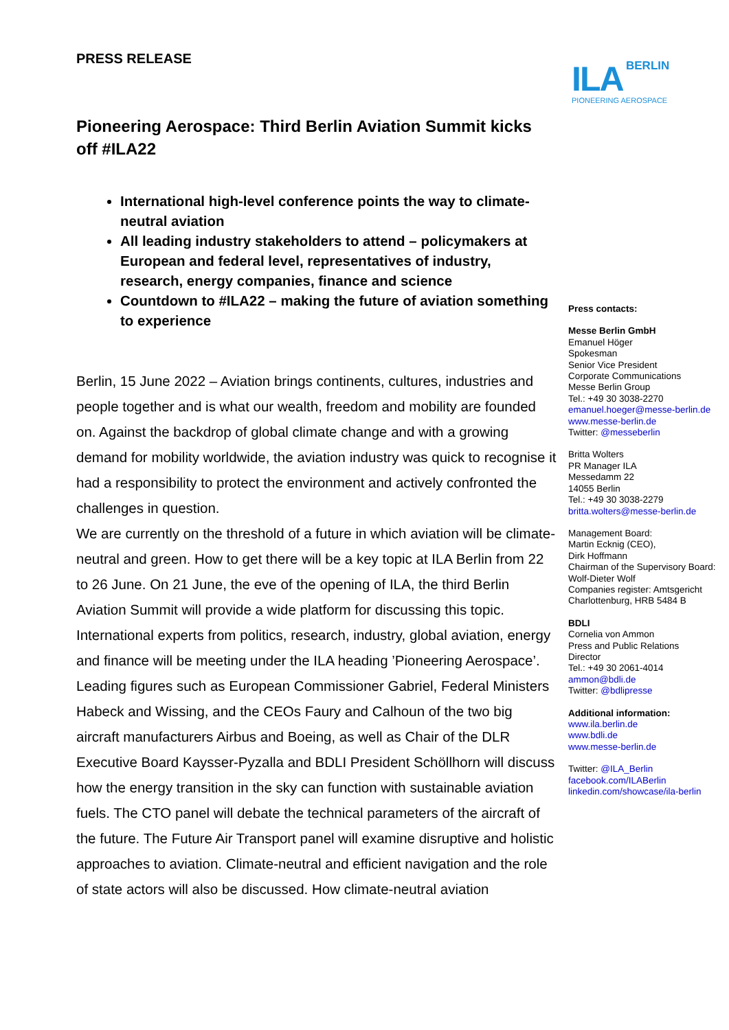ILA BERLIN
PIONEERING AEROSPACE
PRESS RELEASE
Pioneering Aerospace: Third Berlin Aviation Summit kicks off #ILA22
International high-level conference points the way to climate-neutral aviation
All leading industry stakeholders to attend – policymakers at European and federal level, representatives of industry, research, energy companies, finance and science
Countdown to #ILA22 – making the future of aviation something to experience
Berlin, 15 June 2022 – Aviation brings continents, cultures, industries and people together and is what our wealth, freedom and mobility are founded on. Against the backdrop of global climate change and with a growing demand for mobility worldwide, the aviation industry was quick to recognise it had a responsibility to protect the environment and actively confronted the challenges in question.
We are currently on the threshold of a future in which aviation will be climate-neutral and green. How to get there will be a key topic at ILA Berlin from 22 to 26 June. On 21 June, the eve of the opening of ILA, the third Berlin Aviation Summit will provide a wide platform for discussing this topic. International experts from politics, research, industry, global aviation, energy and finance will be meeting under the ILA heading ’Pioneering Aerospace’. Leading figures such as European Commissioner Gabriel, Federal Ministers Habeck and Wissing, and the CEOs Faury and Calhoun of the two big aircraft manufacturers Airbus and Boeing, as well as Chair of the DLR Executive Board Kaysser-Pyzalla and BDLI President Schöllhorn will discuss how the energy transition in the sky can function with sustainable aviation fuels. The CTO panel will debate the technical parameters of the aircraft of the future. The Future Air Transport panel will examine disruptive and holistic approaches to aviation. Climate-neutral and efficient navigation and the role of state actors will also be discussed. How climate-neutral aviation
Press contacts:
Messe Berlin GmbH
Emanuel Höger
Spokesman
Senior Vice President
Corporate Communications
Messe Berlin Group
Tel.: +49 30 3038-2270
emanuel.hoeger@messe-berlin.de
www.messe-berlin.de
Twitter: @messeberlin
Britta Wolters
PR Manager ILA
Messedamm 22
14055 Berlin
Tel.: +49 30 3038-2279
britta.wolters@messe-berlin.de
Management Board:
Martin Ecknig (CEO),
Dirk Hoffmann
Chairman of the Supervisory Board:
Wolf-Dieter Wolf
Companies register: Amtsgericht
Charlottenburg, HRB 5484 B
BDLI
Cornelia von Ammon
Press and Public Relations
Director
Tel.: +49 30 2061-4014
ammon@bdli.de
Twitter: @bdlipresse
Additional information:
www.ila.berlin.de
www.bdli.de
www.messe-berlin.de
Twitter: @ILA_Berlin
facebook.com/ILABerlin
linkedin.com/showcase/ila-berlin